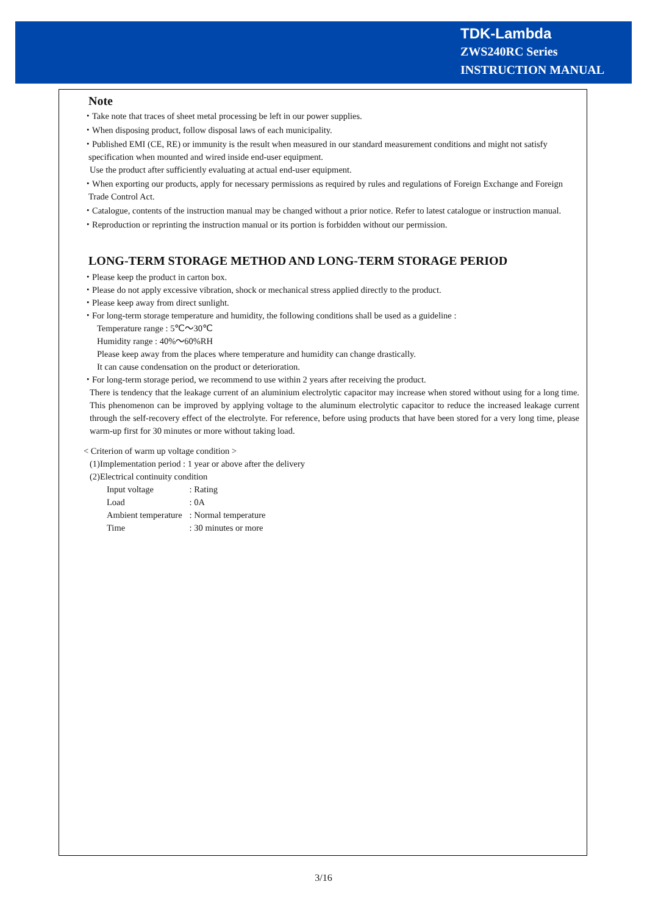TDK-Lambda
ZWS240RC Series
INSTRUCTION MANUAL
Note
・Take note that traces of sheet metal processing be left in our power supplies.
・When disposing product, follow disposal laws of each municipality.
・Published EMI (CE, RE) or immunity is the result when measured in our standard measurement conditions and might not satisfy specification when mounted and wired inside end-user equipment.
Use the product after sufficiently evaluating at actual end-user equipment.
・When exporting our products, apply for necessary permissions as required by rules and regulations of Foreign Exchange and Foreign Trade Control Act.
・Catalogue, contents of the instruction manual may be changed without a prior notice. Refer to latest catalogue or instruction manual.
・Reproduction or reprinting the instruction manual or its portion is forbidden without our permission.
LONG-TERM STORAGE METHOD AND LONG-TERM STORAGE PERIOD
・Please keep the product in carton box.
・Please do not apply excessive vibration, shock or mechanical stress applied directly to the product.
・Please keep away from direct sunlight.
・For long-term storage temperature and humidity, the following conditions shall be used as a guideline :
Temperature range : 5℃～30℃
Humidity range : 40%～60%RH
Please keep away from the places where temperature and humidity can change drastically.
It can cause condensation on the product or deterioration.
・For long-term storage period, we recommend to use within 2 years after receiving the product.
There is tendency that the leakage current of an aluminium electrolytic capacitor may increase when stored without using for a long time. This phenomenon can be improved by applying voltage to the aluminum electrolytic capacitor to reduce the increased leakage current through the self-recovery effect of the electrolyte. For reference, before using products that have been stored for a very long time, please warm-up first for 30 minutes or more without taking load.
< Criterion of warm up voltage condition >
(1)Implementation period : 1 year or above after the delivery
(2)Electrical continuity condition
| Input voltage | : Rating |
| Load | : 0A |
| Ambient temperature | : Normal temperature |
| Time | : 30 minutes or more |
3/16